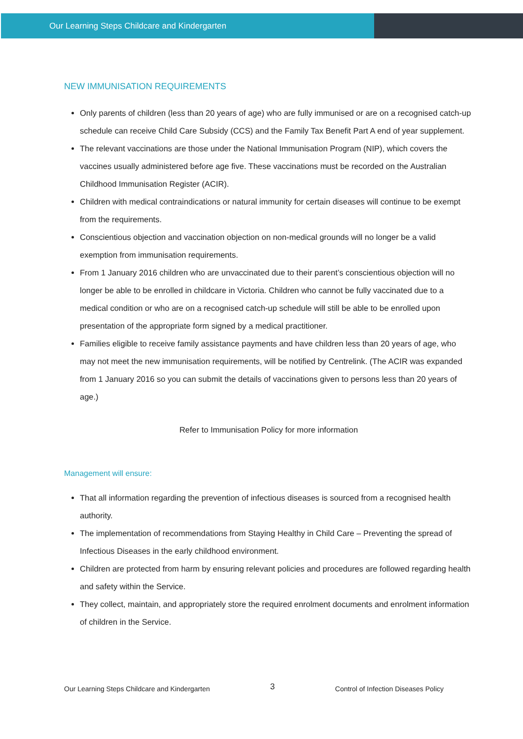Our Learning Steps Childcare and Kindergarten
NEW IMMUNISATION REQUIREMENTS
Only parents of children (less than 20 years of age) who are fully immunised or are on a recognised catch-up schedule can receive Child Care Subsidy (CCS) and the Family Tax Benefit Part A end of year supplement.
The relevant vaccinations are those under the National Immunisation Program (NIP), which covers the vaccines usually administered before age five. These vaccinations must be recorded on the Australian Childhood Immunisation Register (ACIR).
Children with medical contraindications or natural immunity for certain diseases will continue to be exempt from the requirements.
Conscientious objection and vaccination objection on non-medical grounds will no longer be a valid exemption from immunisation requirements.
From 1 January 2016 children who are unvaccinated due to their parent’s conscientious objection will no longer be able to be enrolled in childcare in Victoria. Children who cannot be fully vaccinated due to a medical condition or who are on a recognised catch-up schedule will still be able to be enrolled upon presentation of the appropriate form signed by a medical practitioner.
Families eligible to receive family assistance payments and have children less than 20 years of age, who may not meet the new immunisation requirements, will be notified by Centrelink. (The ACIR was expanded from 1 January 2016 so you can submit the details of vaccinations given to persons less than 20 years of age.)
Refer to Immunisation Policy for more information
Management will ensure:
That all information regarding the prevention of infectious diseases is sourced from a recognised health authority.
The implementation of recommendations from Staying Healthy in Child Care – Preventing the spread of Infectious Diseases in the early childhood environment.
Children are protected from harm by ensuring relevant policies and procedures are followed regarding health and safety within the Service.
They collect, maintain, and appropriately store the required enrolment documents and enrolment information of children in the Service.
Our Learning Steps Childcare and Kindergarten 3 Control of Infection Diseases Policy